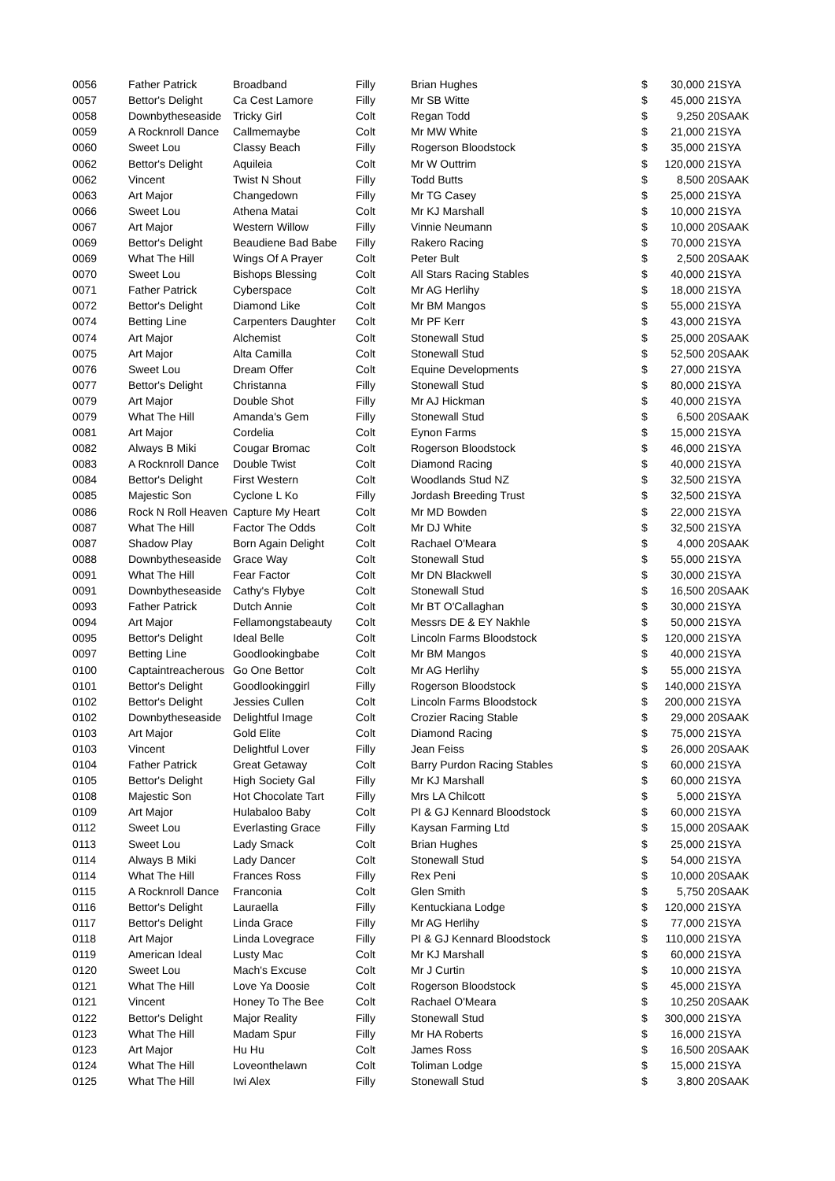| 0056 | Father Patrick | Broadband | Filly | Brian Hughes | $ | 30,000 | 21SYA |
| 0057 | Bettor's Delight | Ca Cest Lamore | Filly | Mr SB Witte | $ | 45,000 | 21SYA |
| 0058 | Downbytheseaside | Tricky Girl | Colt | Regan Todd | $ | 9,250 | 20SAAK |
| 0059 | A Rocknroll Dance | Callmemaybe | Colt | Mr MW White | $ | 21,000 | 21SYA |
| 0060 | Sweet Lou | Classy Beach | Filly | Rogerson Bloodstock | $ | 35,000 | 21SYA |
| 0062 | Bettor's Delight | Aquileia | Colt | Mr W Outtrim | $ | 120,000 | 21SYA |
| 0062 | Vincent | Twist N Shout | Filly | Todd Butts | $ | 8,500 | 20SAAK |
| 0063 | Art Major | Changedown | Filly | Mr TG Casey | $ | 25,000 | 21SYA |
| 0066 | Sweet Lou | Athena Matai | Colt | Mr KJ Marshall | $ | 10,000 | 21SYA |
| 0067 | Art Major | Western Willow | Filly | Vinnie Neumann | $ | 10,000 | 20SAAK |
| 0069 | Bettor's Delight | Beaudiene Bad Babe | Filly | Rakero Racing | $ | 70,000 | 21SYA |
| 0069 | What The Hill | Wings Of A Prayer | Colt | Peter Bult | $ | 2,500 | 20SAAK |
| 0070 | Sweet Lou | Bishops Blessing | Colt | All Stars Racing Stables | $ | 40,000 | 21SYA |
| 0071 | Father Patrick | Cyberspace | Colt | Mr AG Herlihy | $ | 18,000 | 21SYA |
| 0072 | Bettor's Delight | Diamond Like | Colt | Mr BM Mangos | $ | 55,000 | 21SYA |
| 0074 | Betting Line | Carpenters Daughter | Colt | Mr PF Kerr | $ | 43,000 | 21SYA |
| 0074 | Art Major | Alchemist | Colt | Stonewall Stud | $ | 25,000 | 20SAAK |
| 0075 | Art Major | Alta Camilla | Colt | Stonewall Stud | $ | 52,500 | 20SAAK |
| 0076 | Sweet Lou | Dream Offer | Colt | Equine Developments | $ | 27,000 | 21SYA |
| 0077 | Bettor's Delight | Christanna | Filly | Stonewall Stud | $ | 80,000 | 21SYA |
| 0079 | Art Major | Double Shot | Filly | Mr AJ Hickman | $ | 40,000 | 21SYA |
| 0079 | What The Hill | Amanda's Gem | Filly | Stonewall Stud | $ | 6,500 | 20SAAK |
| 0081 | Art Major | Cordelia | Colt | Eynon Farms | $ | 15,000 | 21SYA |
| 0082 | Always B Miki | Cougar Bromac | Colt | Rogerson Bloodstock | $ | 46,000 | 21SYA |
| 0083 | A Rocknroll Dance | Double Twist | Colt | Diamond Racing | $ | 40,000 | 21SYA |
| 0084 | Bettor's Delight | First Western | Colt | Woodlands Stud NZ | $ | 32,500 | 21SYA |
| 0085 | Majestic Son | Cyclone L Ko | Filly | Jordash Breeding Trust | $ | 32,500 | 21SYA |
| 0086 | Rock N Roll Heaven | Capture My Heart | Colt | Mr MD Bowden | $ | 22,000 | 21SYA |
| 0087 | What The Hill | Factor The Odds | Colt | Mr DJ White | $ | 32,500 | 21SYA |
| 0087 | Shadow Play | Born Again Delight | Colt | Rachael O'Meara | $ | 4,000 | 20SAAK |
| 0088 | Downbytheseaside | Grace Way | Colt | Stonewall Stud | $ | 55,000 | 21SYA |
| 0091 | What The Hill | Fear Factor | Colt | Mr DN Blackwell | $ | 30,000 | 21SYA |
| 0091 | Downbytheseaside | Cathy's Flybye | Colt | Stonewall Stud | $ | 16,500 | 20SAAK |
| 0093 | Father Patrick | Dutch Annie | Colt | Mr BT O'Callaghan | $ | 30,000 | 21SYA |
| 0094 | Art Major | Fellamongstabeauty | Colt | Messrs DE & EY Nakhle | $ | 50,000 | 21SYA |
| 0095 | Bettor's Delight | Ideal Belle | Colt | Lincoln Farms Bloodstock | $ | 120,000 | 21SYA |
| 0097 | Betting Line | Goodlookingbabe | Colt | Mr BM Mangos | $ | 40,000 | 21SYA |
| 0100 | Captaintreacherous | Go One Bettor | Colt | Mr AG Herlihy | $ | 55,000 | 21SYA |
| 0101 | Bettor's Delight | Goodlookinggirl | Filly | Rogerson Bloodstock | $ | 140,000 | 21SYA |
| 0102 | Bettor's Delight | Jessies Cullen | Colt | Lincoln Farms Bloodstock | $ | 200,000 | 21SYA |
| 0102 | Downbytheseaside | Delightful Image | Colt | Crozier Racing Stable | $ | 29,000 | 20SAAK |
| 0103 | Art Major | Gold Elite | Colt | Diamond Racing | $ | 75,000 | 21SYA |
| 0103 | Vincent | Delightful Lover | Filly | Jean Feiss | $ | 26,000 | 20SAAK |
| 0104 | Father Patrick | Great Getaway | Colt | Barry Purdon Racing Stables | $ | 60,000 | 21SYA |
| 0105 | Bettor's Delight | High Society Gal | Filly | Mr KJ Marshall | $ | 60,000 | 21SYA |
| 0108 | Majestic Son | Hot Chocolate Tart | Filly | Mrs LA Chilcott | $ | 5,000 | 21SYA |
| 0109 | Art Major | Hulabaloo Baby | Colt | PI & GJ Kennard Bloodstock | $ | 60,000 | 21SYA |
| 0112 | Sweet Lou | Everlasting Grace | Filly | Kaysan Farming Ltd | $ | 15,000 | 20SAAK |
| 0113 | Sweet Lou | Lady Smack | Colt | Brian Hughes | $ | 25,000 | 21SYA |
| 0114 | Always B Miki | Lady Dancer | Colt | Stonewall Stud | $ | 54,000 | 21SYA |
| 0114 | What The Hill | Frances Ross | Filly | Rex Peni | $ | 10,000 | 20SAAK |
| 0115 | A Rocknroll Dance | Franconia | Colt | Glen Smith | $ | 5,750 | 20SAAK |
| 0116 | Bettor's Delight | Lauraella | Filly | Kentuckiana Lodge | $ | 120,000 | 21SYA |
| 0117 | Bettor's Delight | Linda Grace | Filly | Mr AG Herlihy | $ | 77,000 | 21SYA |
| 0118 | Art Major | Linda Lovegrace | Filly | PI & GJ Kennard Bloodstock | $ | 110,000 | 21SYA |
| 0119 | American Ideal | Lusty Mac | Colt | Mr KJ Marshall | $ | 60,000 | 21SYA |
| 0120 | Sweet Lou | Mach's Excuse | Colt | Mr J Curtin | $ | 10,000 | 21SYA |
| 0121 | What The Hill | Love Ya Doosie | Colt | Rogerson Bloodstock | $ | 45,000 | 21SYA |
| 0121 | Vincent | Honey To The Bee | Colt | Rachael O'Meara | $ | 10,250 | 20SAAK |
| 0122 | Bettor's Delight | Major Reality | Filly | Stonewall Stud | $ | 300,000 | 21SYA |
| 0123 | What The Hill | Madam Spur | Filly | Mr HA Roberts | $ | 16,000 | 21SYA |
| 0123 | Art Major | Hu Hu | Colt | James Ross | $ | 16,500 | 20SAAK |
| 0124 | What The Hill | Loveonthelawn | Colt | Toliman Lodge | $ | 15,000 | 21SYA |
| 0125 | What The Hill | Iwi Alex | Filly | Stonewall Stud | $ | 3,800 | 20SAAK |